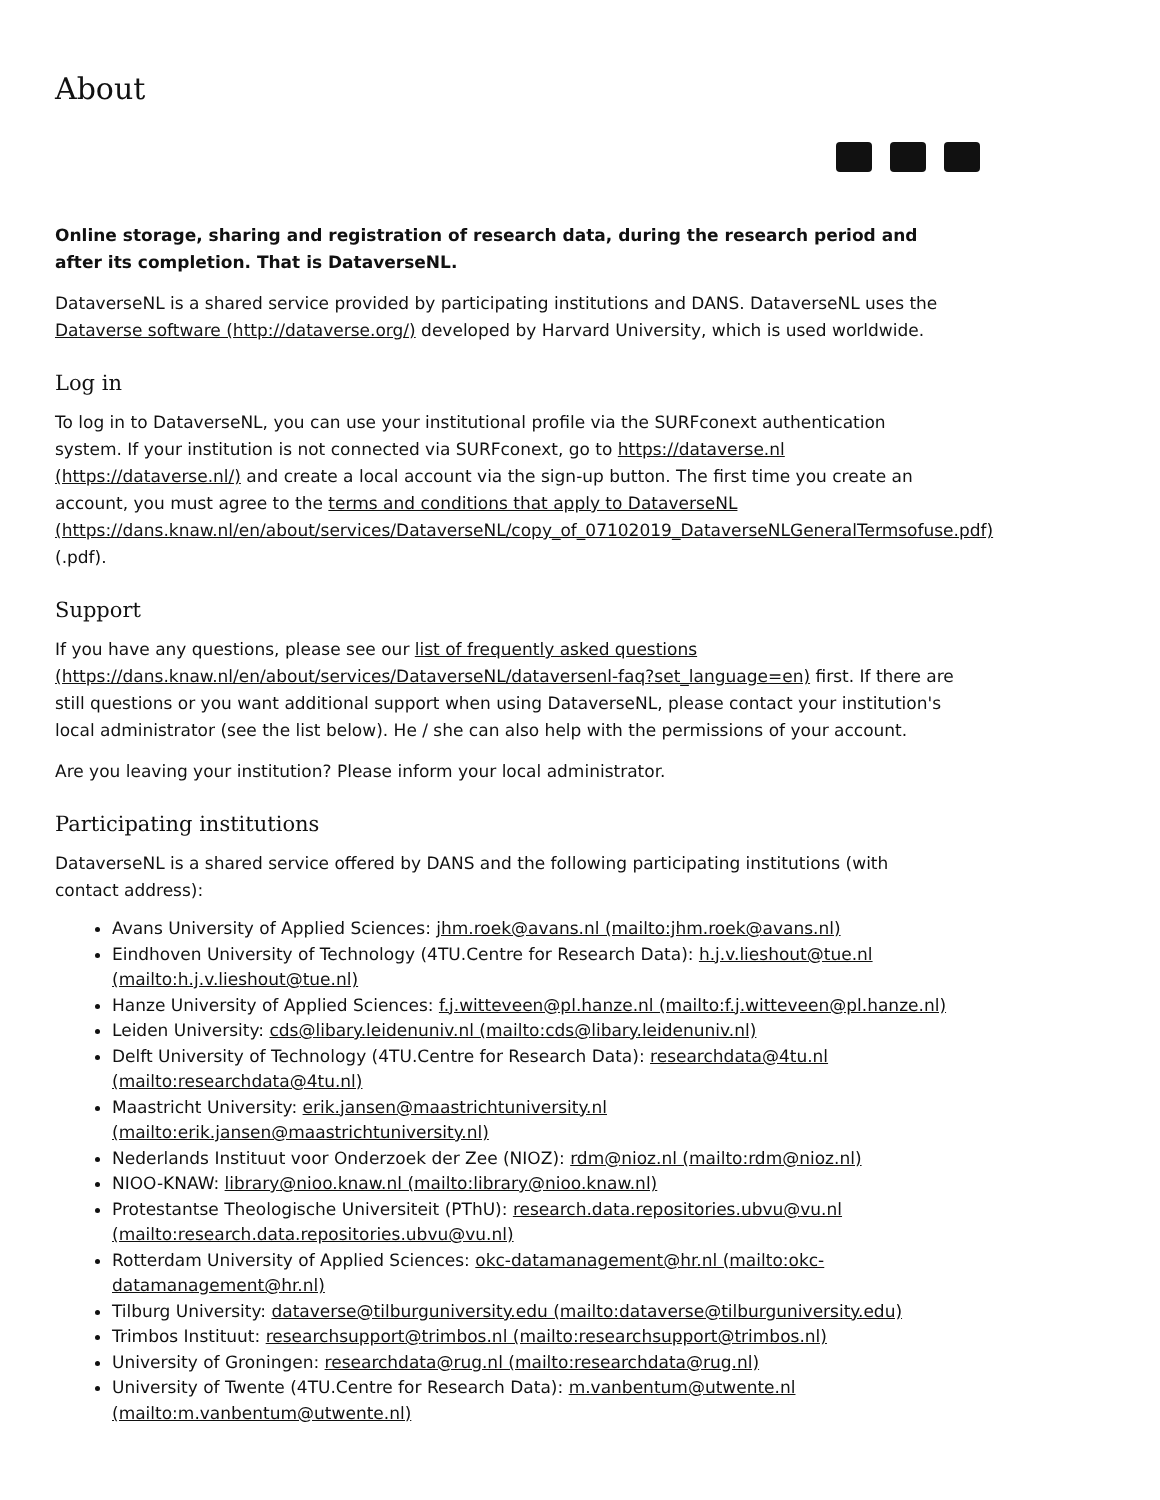About
Online storage, sharing and registration of research data, during the research period and after its completion. That is DataverseNL.
DataverseNL is a shared service provided by participating institutions and DANS. DataverseNL uses the Dataverse software (http://dataverse.org/) developed by Harvard University, which is used worldwide.
Log in
To log in to DataverseNL, you can use your institutional profile via the SURFconext authentication system. If your institution is not connected via SURFconext, go to https://dataverse.nl (https://dataverse.nl/) and create a local account via the sign-up button. The first time you create an account, you must agree to the terms and conditions that apply to DataverseNL (https://dans.knaw.nl/en/about/services/DataverseNL/copy_of_07102019_DataverseNLGeneralTermsofuse.pdf) (.pdf).
Support
If you have any questions, please see our list of frequently asked questions (https://dans.knaw.nl/en/about/services/DataverseNL/dataversenl-faq?set_language=en) first. If there are still questions or you want additional support when using DataverseNL, please contact your institution's local administrator (see the list below). He / she can also help with the permissions of your account.
Are you leaving your institution? Please inform your local administrator.
Participating institutions
DataverseNL is a shared service offered by DANS and the following participating institutions (with contact address):
Avans University of Applied Sciences: jhm.roek@avans.nl (mailto:jhm.roek@avans.nl)
Eindhoven University of Technology (4TU.Centre for Research Data): h.j.v.lieshout@tue.nl (mailto:h.j.v.lieshout@tue.nl)
Hanze University of Applied Sciences: f.j.witteveen@pl.hanze.nl (mailto:f.j.witteveen@pl.hanze.nl)
Leiden University: cds@libary.leidenuniv.nl (mailto:cds@libary.leidenuniv.nl)
Delft University of Technology (4TU.Centre for Research Data): researchdata@4tu.nl (mailto:researchdata@4tu.nl)
Maastricht University: erik.jansen@maastrichtuniversity.nl (mailto:erik.jansen@maastrichtuniversity.nl)
Nederlands Instituut voor Onderzoek der Zee (NIOZ): rdm@nioz.nl (mailto:rdm@nioz.nl)
NIOO-KNAW: library@nioo.knaw.nl (mailto:library@nioo.knaw.nl)
Protestantse Theologische Universiteit (PThU): research.data.repositories.ubvu@vu.nl (mailto:research.data.repositories.ubvu@vu.nl)
Rotterdam University of Applied Sciences: okc-datamanagement@hr.nl (mailto:okc-datamanagement@hr.nl)
Tilburg University: dataverse@tilburguniversity.edu (mailto:dataverse@tilburguniversity.edu)
Trimbos Instituut: researchsupport@trimbos.nl (mailto:researchsupport@trimbos.nl)
University of Groningen: researchdata@rug.nl (mailto:researchdata@rug.nl)
University of Twente (4TU.Centre for Research Data): m.vanbentum@utwente.nl (mailto:m.vanbentum@utwente.nl)